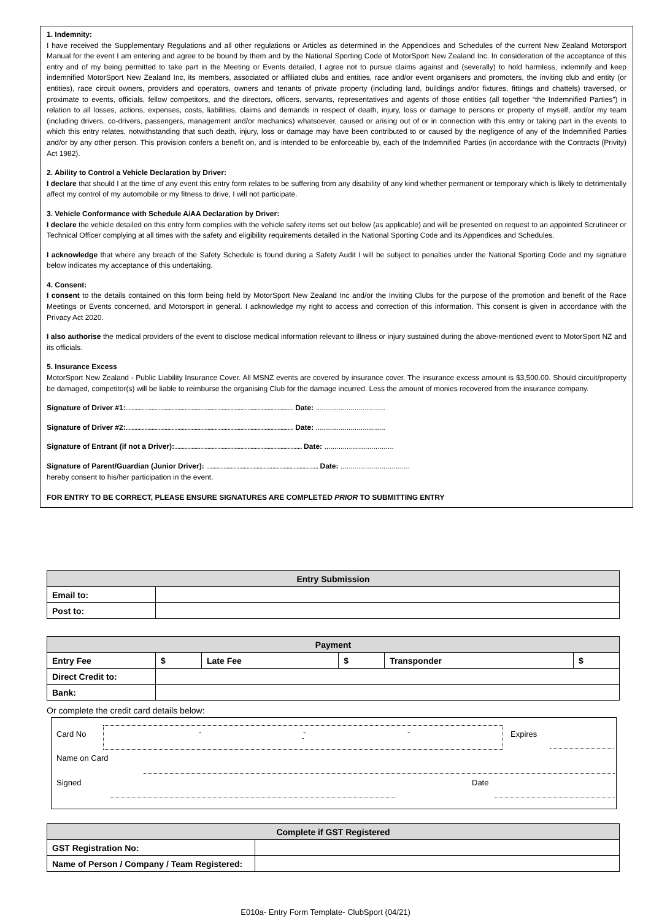1. Indemnity:
I have received the Supplementary Regulations and all other regulations or Articles as determined in the Appendices and Schedules of the current New Zealand Motorsport Manual for the event I am entering and agree to be bound by them and by the National Sporting Code of MotorSport New Zealand Inc. In consideration of the acceptance of this entry and of my being permitted to take part in the Meeting or Events detailed, I agree not to pursue claims against and (severally) to hold harmless, indemnify and keep indemnified MotorSport New Zealand Inc, its members, associated or affiliated clubs and entities, race and/or event organisers and promoters, the inviting club and entity (or entities), race circuit owners, providers and operators, owners and tenants of private property (including land, buildings and/or fixtures, fittings and chattels) traversed, or proximate to events, officials, fellow competitors, and the directors, officers, servants, representatives and agents of those entities (all together “the Indemnified Parties”) in relation to all losses, actions, expenses, costs, liabilities, claims and demands in respect of death, injury, loss or damage to persons or property of myself, and/or my team (including drivers, co-drivers, passengers, management and/or mechanics) whatsoever, caused or arising out of or in connection with this entry or taking part in the events to which this entry relates, notwithstanding that such death, injury, loss or damage may have been contributed to or caused by the negligence of any of the Indemnified Parties and/or by any other person. This provision confers a benefit on, and is intended to be enforceable by, each of the Indemnified Parties (in accordance with the Contracts (Privity) Act 1982).
2. Ability to Control a Vehicle Declaration by Driver:
I declare that should I at the time of any event this entry form relates to be suffering from any disability of any kind whether permanent or temporary which is likely to detrimentally affect my control of my automobile or my fitness to drive, I will not participate.
3. Vehicle Conformance with Schedule A/AA Declaration by Driver:
I declare the vehicle detailed on this entry form complies with the vehicle safety items set out below (as applicable) and will be presented on request to an appointed Scrutineer or Technical Officer complying at all times with the safety and eligibility requirements detailed in the National Sporting Code and its Appendices and Schedules.
I acknowledge that where any breach of the Safety Schedule is found during a Safety Audit I will be subject to penalties under the National Sporting Code and my signature below indicates my acceptance of this undertaking.
4. Consent:
I consent to the details contained on this form being held by MotorSport New Zealand Inc and/or the Inviting Clubs for the purpose of the promotion and benefit of the Race Meetings or Events concerned, and Motorsport in general. I acknowledge my right to access and correction of this information. This consent is given in accordance with the Privacy Act 2020.
I also authorise the medical providers of the event to disclose medical information relevant to illness or injury sustained during the above-mentioned event to MotorSport NZ and its officials.
5. Insurance Excess
MotorSport New Zealand - Public Liability Insurance Cover. All MSNZ events are covered by insurance cover. The insurance excess amount is $3,500.00. Should circuit/property be damaged, competitor(s) will be liable to reimburse the organising Club for the damage incurred. Less the amount of monies recovered from the insurance company.
Signature of Driver #1:..................................................................................................................... Date: ..................................
Signature of Driver #2:..................................................................................................................... Date: ..................................
Signature of Entrant (if not a Driver):......................................................................................... Date: ..................................
Signature of Parent/Guardian (Junior Driver): .............................................................................. Date: ..................................
hereby consent to his/her participation in the event.
FOR ENTRY TO BE CORRECT, PLEASE ENSURE SIGNATURES ARE COMPLETED PRIOR TO SUBMITTING ENTRY
| Entry Submission | |
| Email to: | |
| Post to: | |
| Payment | | | | | |
| Entry Fee | $ | Late Fee | $ | Transponder | $ |
| Direct Credit to: | | | | | |
| Bank: | | | | | |
Or complete the credit card details below:
Card No - - - - Expires
Name on Card
Signed Date
| Complete if GST Registered | |
| GST Registration No: | |
| Name of Person / Company / Team Registered: | |
E010a- Entry Form Template- ClubSport (04/21)